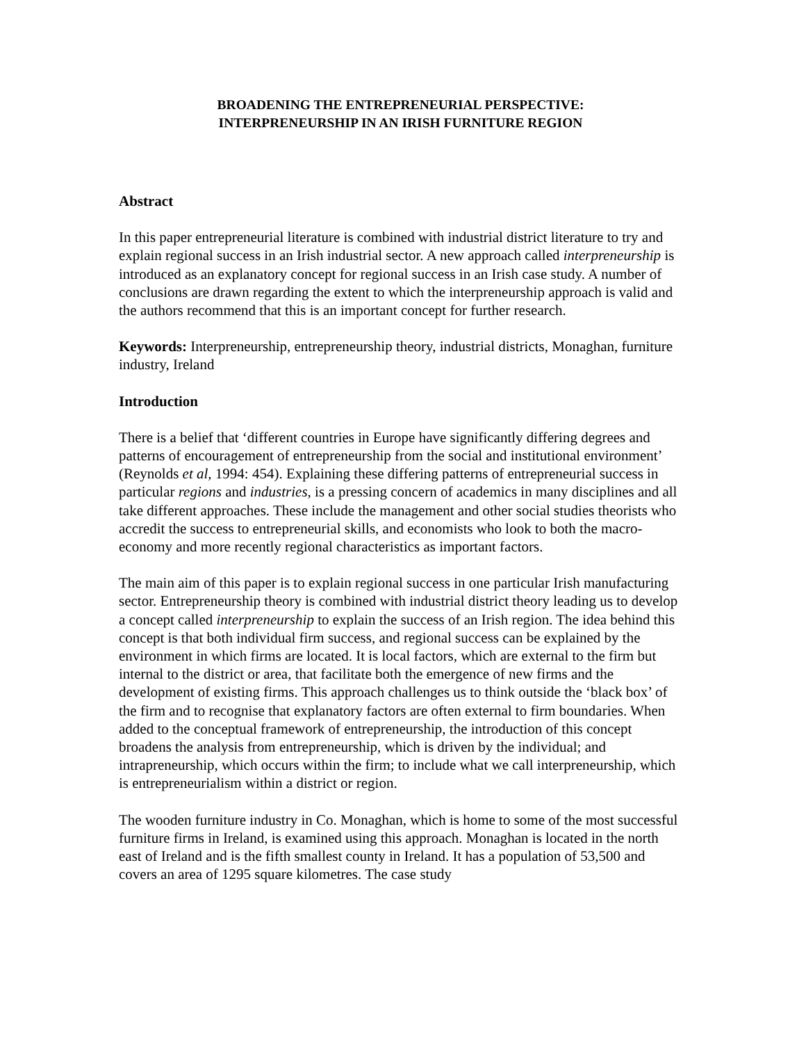BROADENING THE ENTREPRENEURIAL PERSPECTIVE:
INTERPRENEURSHIP IN AN IRISH FURNITURE REGION
Abstract
In this paper entrepreneurial literature is combined with industrial district literature to try and explain regional success in an Irish industrial sector. A new approach called interpreneurship is introduced as an explanatory concept for regional success in an Irish case study. A number of conclusions are drawn regarding the extent to which the interpreneurship approach is valid and the authors recommend that this is an important concept for further research.
Keywords: Interpreneurship, entrepreneurship theory, industrial districts, Monaghan, furniture industry, Ireland
Introduction
There is a belief that ‘different countries in Europe have significantly differing degrees and patterns of encouragement of entrepreneurship from the social and institutional environment’ (Reynolds et al, 1994: 454). Explaining these differing patterns of entrepreneurial success in particular regions and industries, is a pressing concern of academics in many disciplines and all take different approaches. These include the management and other social studies theorists who accredit the success to entrepreneurial skills, and economists who look to both the macro-economy and more recently regional characteristics as important factors.
The main aim of this paper is to explain regional success in one particular Irish manufacturing sector. Entrepreneurship theory is combined with industrial district theory leading us to develop a concept called interpreneurship to explain the success of an Irish region. The idea behind this concept is that both individual firm success, and regional success can be explained by the environment in which firms are located. It is local factors, which are external to the firm but internal to the district or area, that facilitate both the emergence of new firms and the development of existing firms. This approach challenges us to think outside the ‘black box’ of the firm and to recognise that explanatory factors are often external to firm boundaries. When added to the conceptual framework of entrepreneurship, the introduction of this concept broadens the analysis from entrepreneurship, which is driven by the individual; and intrapreneurship, which occurs within the firm; to include what we call interpreneurship, which is entrepreneurialism within a district or region.
The wooden furniture industry in Co. Monaghan, which is home to some of the most successful furniture firms in Ireland, is examined using this approach. Monaghan is located in the north east of Ireland and is the fifth smallest county in Ireland. It has a population of 53,500 and covers an area of 1295 square kilometres. The case study